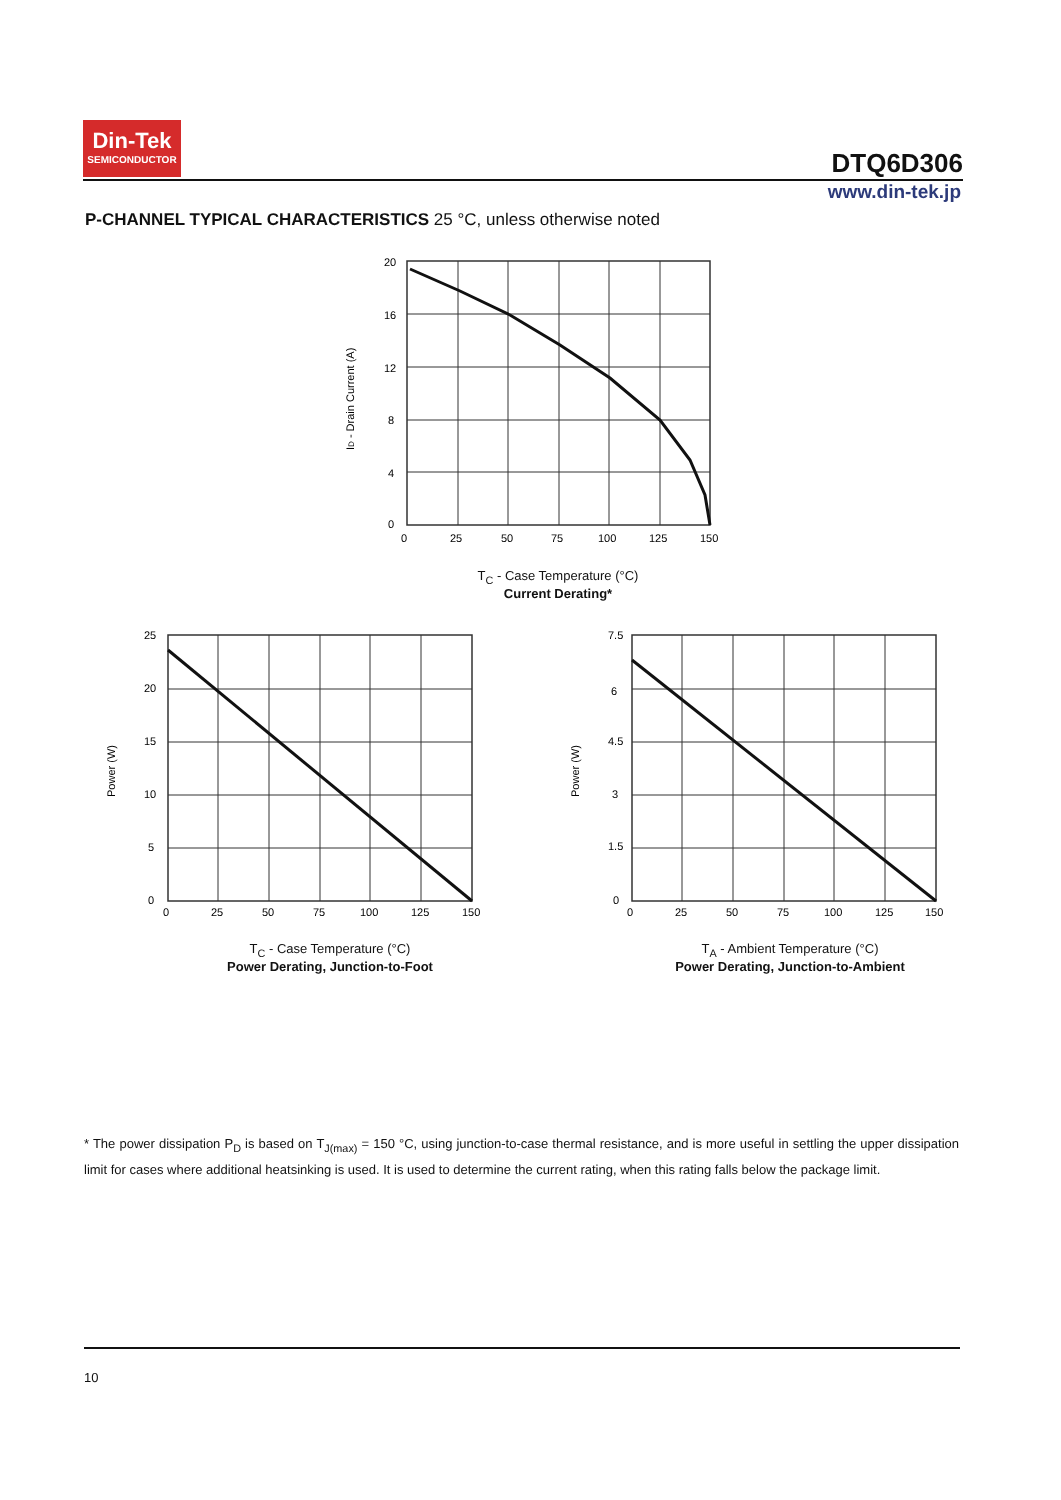Din-Tek
SEMICONDUCTOR
DTQ6D306
www.din-tek.jp
P-CHANNEL TYPICAL CHARACTERISTICS 25 °C, unless otherwise noted
20
16
12
8
4
0
0
25
50
75
100
125
150
ID - Drain Current (A)
T<sub>C</sub> - Case Temperature (°C)
Current Derating*
25
20
15
10
5
0
0
25
50
75
100
125
150
Power (W)
T<sub>C</sub> - Case Temperature (°C)
Power Derating, Junction-to-Foot
7.5
6
4.5
3
1.5
0
0
25
50
75
100
125
150
Power (W)
T<sub>A</sub> - Ambient Temperature (°C)
Power Derating, Junction-to-Ambient
* The power dissipation P<sub>D</sub> is based on T<sub>J(max)</sub> = 150 °C, using junction-to-case thermal resistance, and is more useful in settling the upper dissipation limit for cases where additional heatsinking is used. It is used to determine the current rating, when this rating falls below the package limit.
10